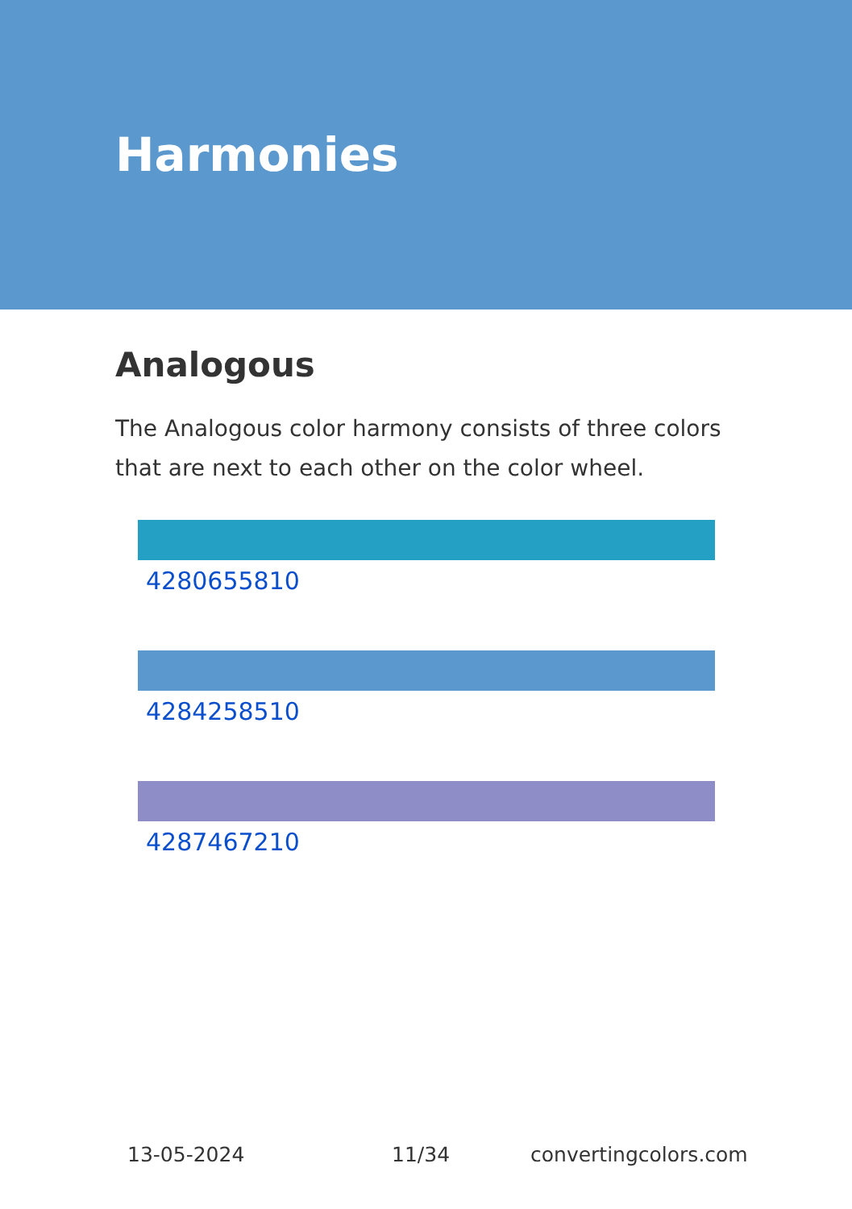Harmonies
Analogous
The Analogous color harmony consists of three colors that are next to each other on the color wheel.
4280655810
4284258510
4287467210
13-05-2024 11/34 convertingcolors.com